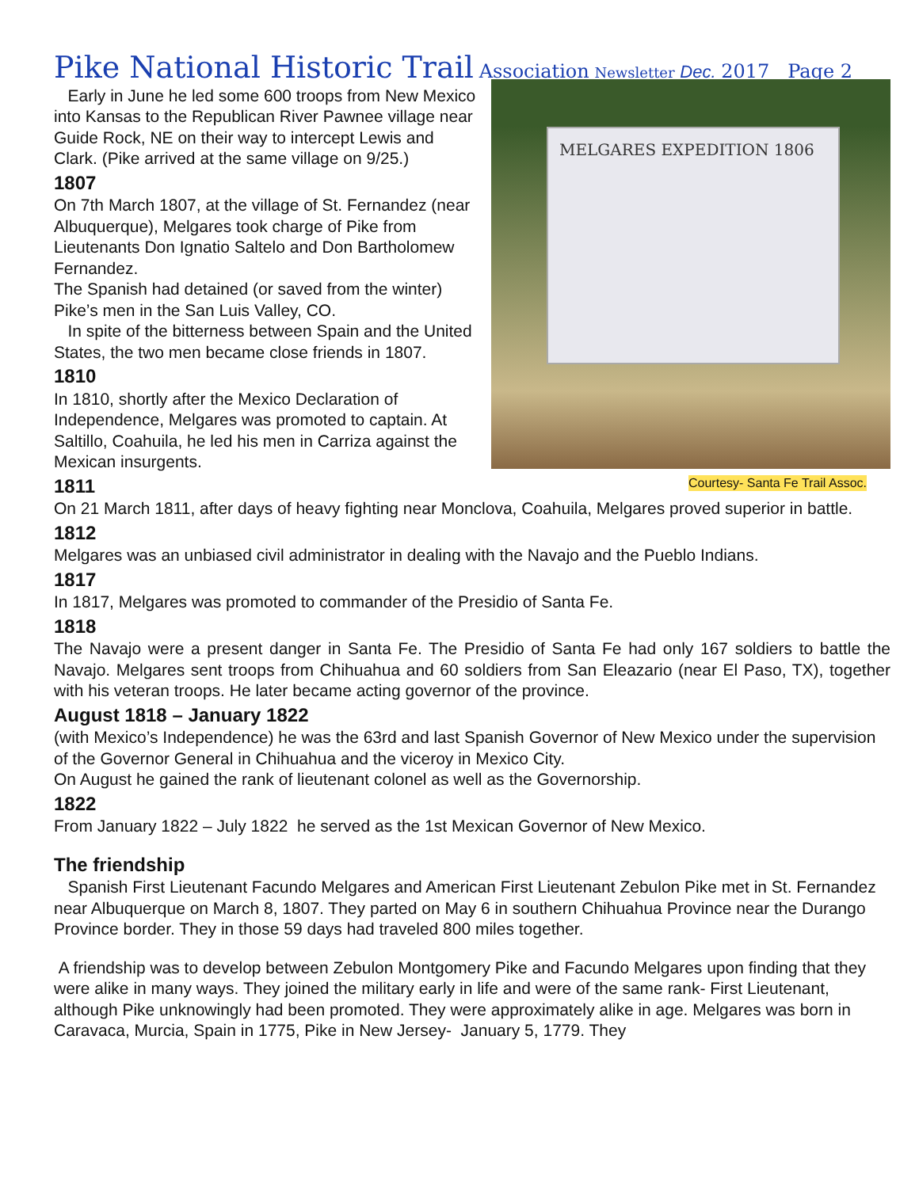Pike National Historic Trail Association Newsletter Dec. 2017 Page 2
MELGARES EXPEDITION 1806
Courtesy- Santa Fe Trail Assoc.
Early in June he led some 600 troops from New Mexico into Kansas to the Republican River Pawnee village near Guide Rock, NE on their way to intercept Lewis and Clark. (Pike arrived at the same village on 9/25.)
1807
On 7th March 1807, at the village of St. Fernandez (near Albuquerque), Melgares took charge of Pike from Lieutenants Don Ignatio Saltelo and Don Bartholomew Fernandez.
The Spanish had detained (or saved from the winter) Pike’s men in the San Luis Valley, CO.
In spite of the bitterness between Spain and the United States, the two men became close friends in 1807.
1810
In 1810, shortly after the Mexico Declaration of Independence, Melgares was promoted to captain. At Saltillo, Coahuila, he led his men in Carriza against the Mexican insurgents.
1811
On 21 March 1811, after days of heavy fighting near Monclova, Coahuila, Melgares proved superior in battle.
1812
Melgares was an unbiased civil administrator in dealing with the Navajo and the Pueblo Indians.
1817
In 1817, Melgares was promoted to commander of the Presidio of Santa Fe.
1818
The Navajo were a present danger in Santa Fe. The Presidio of Santa Fe had only 167 soldiers to battle the Navajo. Melgares sent troops from Chihuahua and 60 soldiers from San Eleazario (near El Paso, TX), together with his veteran troops. He later became acting governor of the province.
August 1818 – January 1822
(with Mexico’s Independence) he was the 63rd and last Spanish Governor of New Mexico under the supervision of the Governor General in Chihuahua and the viceroy in Mexico City.
On August he gained the rank of lieutenant colonel as well as the Governorship.
1822
From January 1822 – July 1822 he served as the 1st Mexican Governor of New Mexico.
The friendship
Spanish First Lieutenant Facundo Melgares and American First Lieutenant Zebulon Pike met in St. Fernandez near Albuquerque on March 8, 1807. They parted on May 6 in southern Chihuahua Province near the Durango Province border. They in those 59 days had traveled 800 miles together.
A friendship was to develop between Zebulon Montgomery Pike and Facundo Melgares upon finding that they were alike in many ways. They joined the military early in life and were of the same rank- First Lieutenant, although Pike unknowingly had been promoted. They were approximately alike in age. Melgares was born in Caravaca, Murcia, Spain in 1775, Pike in New Jersey- January 5, 1779. They